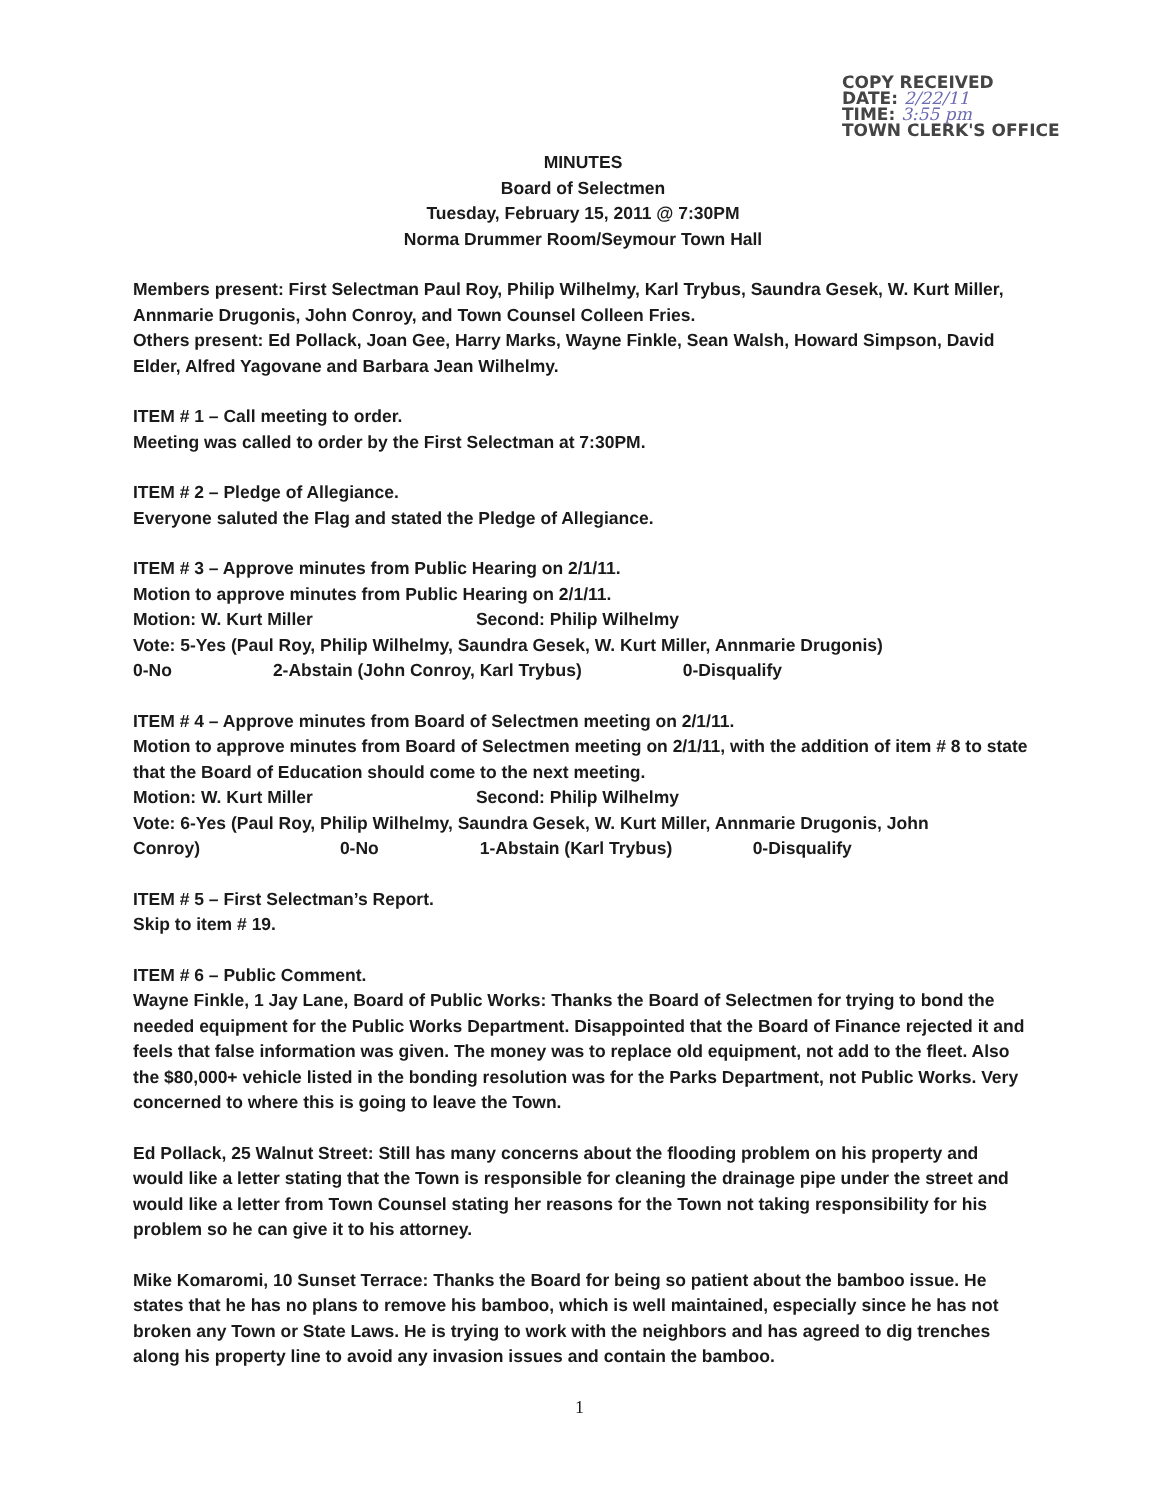COPY RECEIVED
DATE: 2/22/11
TIME: 3:55 pm
TOWN CLERK'S OFFICE
MINUTES
Board of Selectmen
Tuesday, February 15, 2011 @ 7:30PM
Norma Drummer Room/Seymour Town Hall
Members present: First Selectman Paul Roy, Philip Wilhelmy, Karl Trybus, Saundra Gesek, W. Kurt Miller, Annmarie Drugonis, John Conroy, and Town Counsel Colleen Fries.
Others present: Ed Pollack, Joan Gee, Harry Marks, Wayne Finkle, Sean Walsh, Howard Simpson, David Elder, Alfred Yagovane and Barbara Jean Wilhelmy.
ITEM # 1 – Call meeting to order.
Meeting was called to order by the First Selectman at 7:30PM.
ITEM # 2 – Pledge of Allegiance.
Everyone saluted the Flag and stated the Pledge of Allegiance.
ITEM # 3 – Approve minutes from Public Hearing on 2/1/11.
Motion to approve minutes from Public Hearing on 2/1/11.
Motion: W. Kurt Miller Second: Philip Wilhelmy
Vote: 5-Yes (Paul Roy, Philip Wilhelmy, Saundra Gesek, W. Kurt Miller, Annmarie Drugonis)
0-No 2-Abstain (John Conroy, Karl Trybus) 0-Disqualify
ITEM # 4 – Approve minutes from Board of Selectmen meeting on 2/1/11.
Motion to approve minutes from Board of Selectmen meeting on 2/1/11, with the addition of item # 8 to state that the Board of Education should come to the next meeting.
Motion: W. Kurt Miller Second: Philip Wilhelmy
Vote: 6-Yes (Paul Roy, Philip Wilhelmy, Saundra Gesek, W. Kurt Miller, Annmarie Drugonis, John
Conroy) 0-No 1-Abstain (Karl Trybus) 0-Disqualify
ITEM # 5 – First Selectman’s Report.
Skip to item # 19.
ITEM # 6 – Public Comment.
Wayne Finkle, 1 Jay Lane, Board of Public Works: Thanks the Board of Selectmen for trying to bond the needed equipment for the Public Works Department. Disappointed that the Board of Finance rejected it and feels that false information was given. The money was to replace old equipment, not add to the fleet. Also the $80,000+ vehicle listed in the bonding resolution was for the Parks Department, not Public Works. Very concerned to where this is going to leave the Town.
Ed Pollack, 25 Walnut Street: Still has many concerns about the flooding problem on his property and would like a letter stating that the Town is responsible for cleaning the drainage pipe under the street and would like a letter from Town Counsel stating her reasons for the Town not taking responsibility for his problem so he can give it to his attorney.
Mike Komaromi, 10 Sunset Terrace: Thanks the Board for being so patient about the bamboo issue. He states that he has no plans to remove his bamboo, which is well maintained, especially since he has not broken any Town or State Laws. He is trying to work with the neighbors and has agreed to dig trenches along his property line to avoid any invasion issues and contain the bamboo.
1